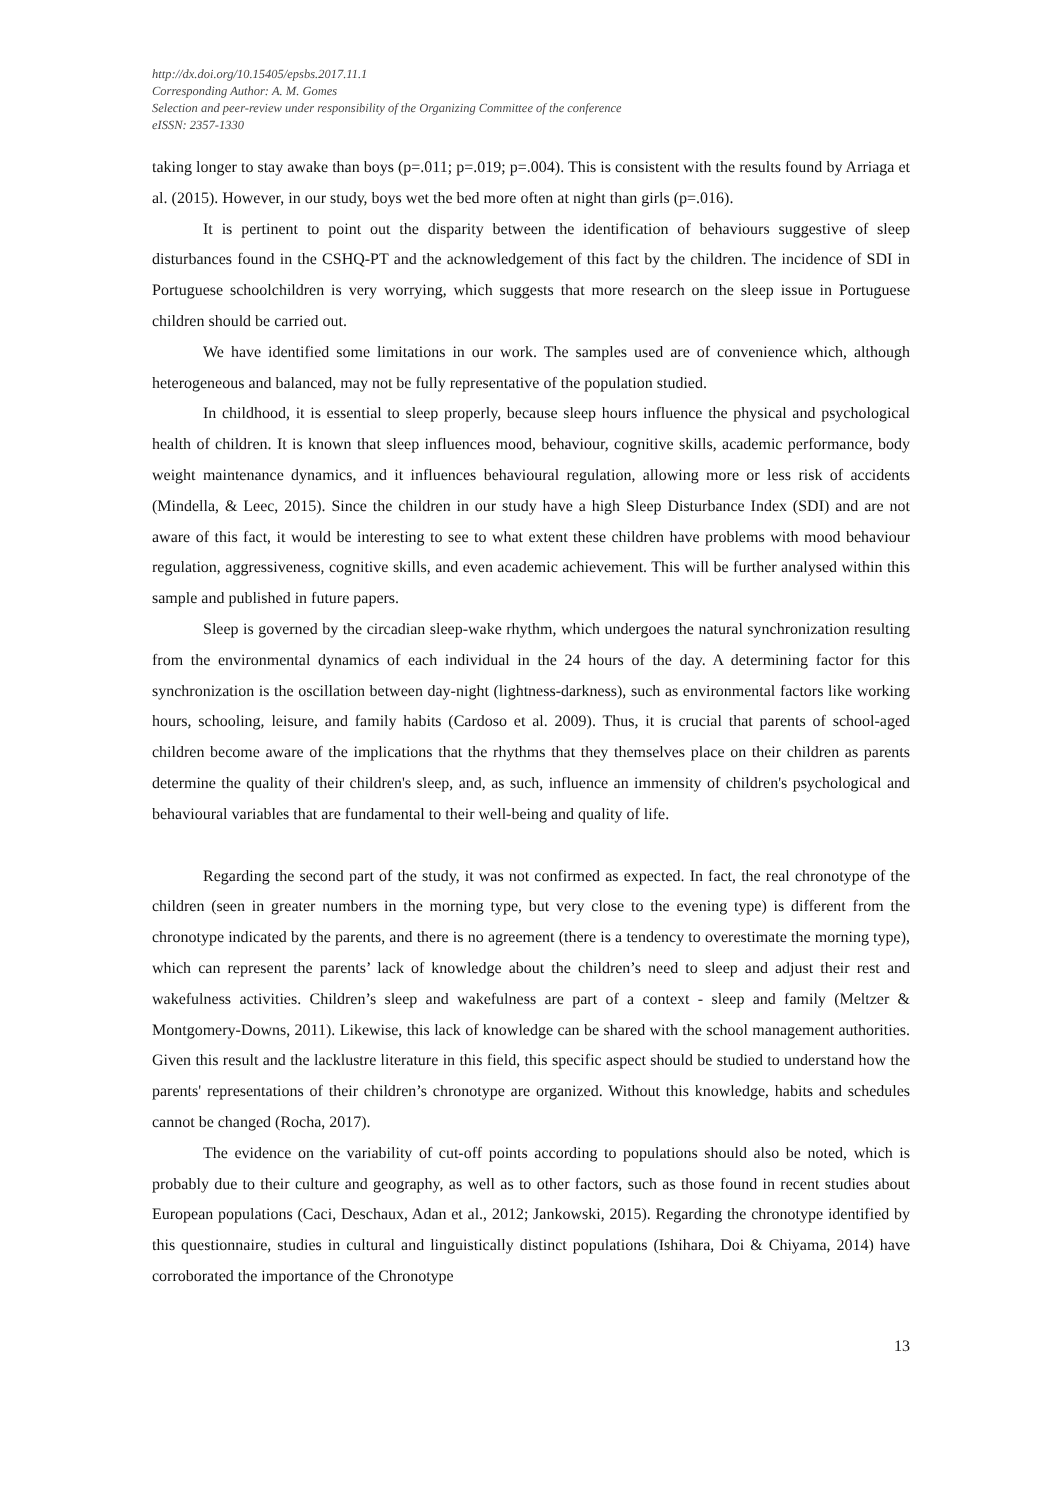http://dx.doi.org/10.15405/epsbs.2017.11.1
Corresponding Author: A. M. Gomes
Selection and peer-review under responsibility of the Organizing Committee of the conference
eISSN: 2357-1330
taking longer to stay awake than boys (p=.011; p=.019; p=.004). This is consistent with the results found by Arriaga et al. (2015). However, in our study, boys wet the bed more often at night than girls (p=.016).
It is pertinent to point out the disparity between the identification of behaviours suggestive of sleep disturbances found in the CSHQ-PT and the acknowledgement of this fact by the children. The incidence of SDI in Portuguese schoolchildren is very worrying, which suggests that more research on the sleep issue in Portuguese children should be carried out.
We have identified some limitations in our work. The samples used are of convenience which, although heterogeneous and balanced, may not be fully representative of the population studied.
In childhood, it is essential to sleep properly, because sleep hours influence the physical and psychological health of children. It is known that sleep influences mood, behaviour, cognitive skills, academic performance, body weight maintenance dynamics, and it influences behavioural regulation, allowing more or less risk of accidents (Mindella, & Leec, 2015). Since the children in our study have a high Sleep Disturbance Index (SDI) and are not aware of this fact, it would be interesting to see to what extent these children have problems with mood behaviour regulation, aggressiveness, cognitive skills, and even academic achievement. This will be further analysed within this sample and published in future papers.
Sleep is governed by the circadian sleep-wake rhythm, which undergoes the natural synchronization resulting from the environmental dynamics of each individual in the 24 hours of the day. A determining factor for this synchronization is the oscillation between day-night (lightness-darkness), such as environmental factors like working hours, schooling, leisure, and family habits (Cardoso et al. 2009). Thus, it is crucial that parents of school-aged children become aware of the implications that the rhythms that they themselves place on their children as parents determine the quality of their children's sleep, and, as such, influence an immensity of children's psychological and behavioural variables that are fundamental to their well-being and quality of life.
Regarding the second part of the study, it was not confirmed as expected. In fact, the real chronotype of the children (seen in greater numbers in the morning type, but very close to the evening type) is different from the chronotype indicated by the parents, and there is no agreement (there is a tendency to overestimate the morning type), which can represent the parents’ lack of knowledge about the children’s need to sleep and adjust their rest and wakefulness activities. Children’s sleep and wakefulness are part of a context - sleep and family (Meltzer & Montgomery-Downs, 2011). Likewise, this lack of knowledge can be shared with the school management authorities. Given this result and the lacklustre literature in this field, this specific aspect should be studied to understand how the parents' representations of their children’s chronotype are organized. Without this knowledge, habits and schedules cannot be changed (Rocha, 2017).
The evidence on the variability of cut-off points according to populations should also be noted, which is probably due to their culture and geography, as well as to other factors, such as those found in recent studies about European populations (Caci, Deschaux, Adan et al., 2012; Jankowski, 2015). Regarding the chronotype identified by this questionnaire, studies in cultural and linguistically distinct populations (Ishihara, Doi & Chiyama, 2014) have corroborated the importance of the Chronotype
13